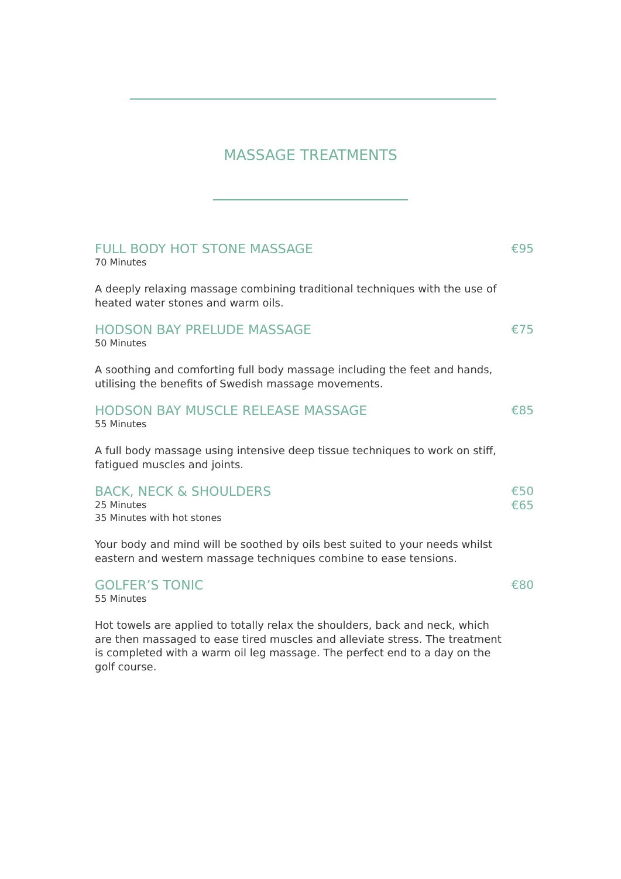MASSAGE TREATMENTS
FULL BODY HOT STONE MASSAGE
70 Minutes
€95
A deeply relaxing massage combining traditional techniques with the use of heated water stones and warm oils.
HODSON BAY PRELUDE MASSAGE
50 Minutes
€75
A soothing and comforting full body massage including the feet and hands, utilising the benefits of Swedish massage movements.
HODSON BAY MUSCLE RELEASE MASSAGE
55 Minutes
€85
A full body massage using intensive deep tissue techniques to work on stiff, fatigued muscles and joints.
BACK, NECK & SHOULDERS
25 Minutes
35 Minutes with hot stones
€50
€65
Your body and mind will be soothed by oils best suited to your needs whilst eastern and western massage techniques combine to ease tensions.
GOLFER’S TONIC
55 Minutes
€80
Hot towels are applied to totally relax the shoulders, back and neck, which are then massaged to ease tired muscles and alleviate stress. The treatment is completed with a warm oil leg massage. The perfect end to a day on the golf course.